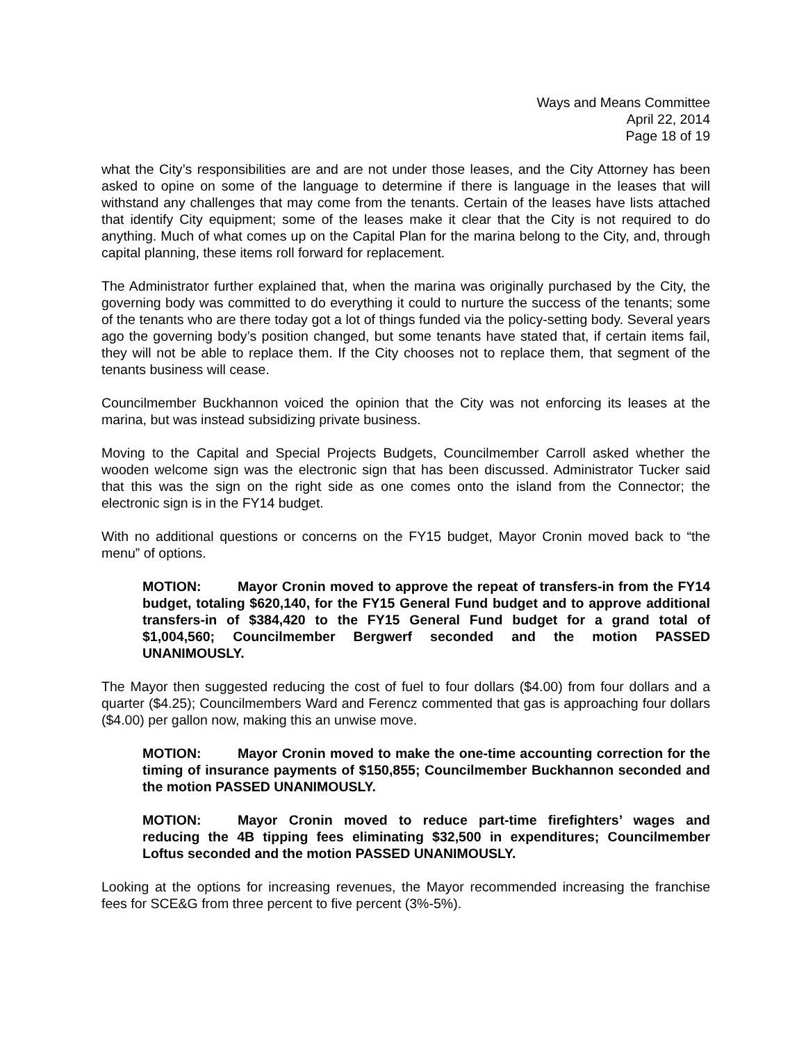Ways and Means Committee
April 22, 2014
Page 18 of 19
what the City’s responsibilities are and are not under those leases, and the City Attorney has been asked to opine on some of the language to determine if there is language in the leases that will withstand any challenges that may come from the tenants. Certain of the leases have lists attached that identify City equipment; some of the leases make it clear that the City is not required to do anything. Much of what comes up on the Capital Plan for the marina belong to the City, and, through capital planning, these items roll forward for replacement.
The Administrator further explained that, when the marina was originally purchased by the City, the governing body was committed to do everything it could to nurture the success of the tenants; some of the tenants who are there today got a lot of things funded via the policy-setting body. Several years ago the governing body’s position changed, but some tenants have stated that, if certain items fail, they will not be able to replace them. If the City chooses not to replace them, that segment of the tenants business will cease.
Councilmember Buckhannon voiced the opinion that the City was not enforcing its leases at the marina, but was instead subsidizing private business.
Moving to the Capital and Special Projects Budgets, Councilmember Carroll asked whether the wooden welcome sign was the electronic sign that has been discussed. Administrator Tucker said that this was the sign on the right side as one comes onto the island from the Connector; the electronic sign is in the FY14 budget.
With no additional questions or concerns on the FY15 budget, Mayor Cronin moved back to “the menu” of options.
MOTION: Mayor Cronin moved to approve the repeat of transfers-in from the FY14 budget, totaling $620,140, for the FY15 General Fund budget and to approve additional transfers-in of $384,420 to the FY15 General Fund budget for a grand total of $1,004,560; Councilmember Bergwerf seconded and the motion PASSED UNANIMOUSLY.
The Mayor then suggested reducing the cost of fuel to four dollars ($4.00) from four dollars and a quarter ($4.25); Councilmembers Ward and Ferencz commented that gas is approaching four dollars ($4.00) per gallon now, making this an unwise move.
MOTION: Mayor Cronin moved to make the one-time accounting correction for the timing of insurance payments of $150,855; Councilmember Buckhannon seconded and the motion PASSED UNANIMOUSLY.
MOTION: Mayor Cronin moved to reduce part-time firefighters’ wages and reducing the 4B tipping fees eliminating $32,500 in expenditures; Councilmember Loftus seconded and the motion PASSED UNANIMOUSLY.
Looking at the options for increasing revenues, the Mayor recommended increasing the franchise fees for SCE&G from three percent to five percent (3%-5%).